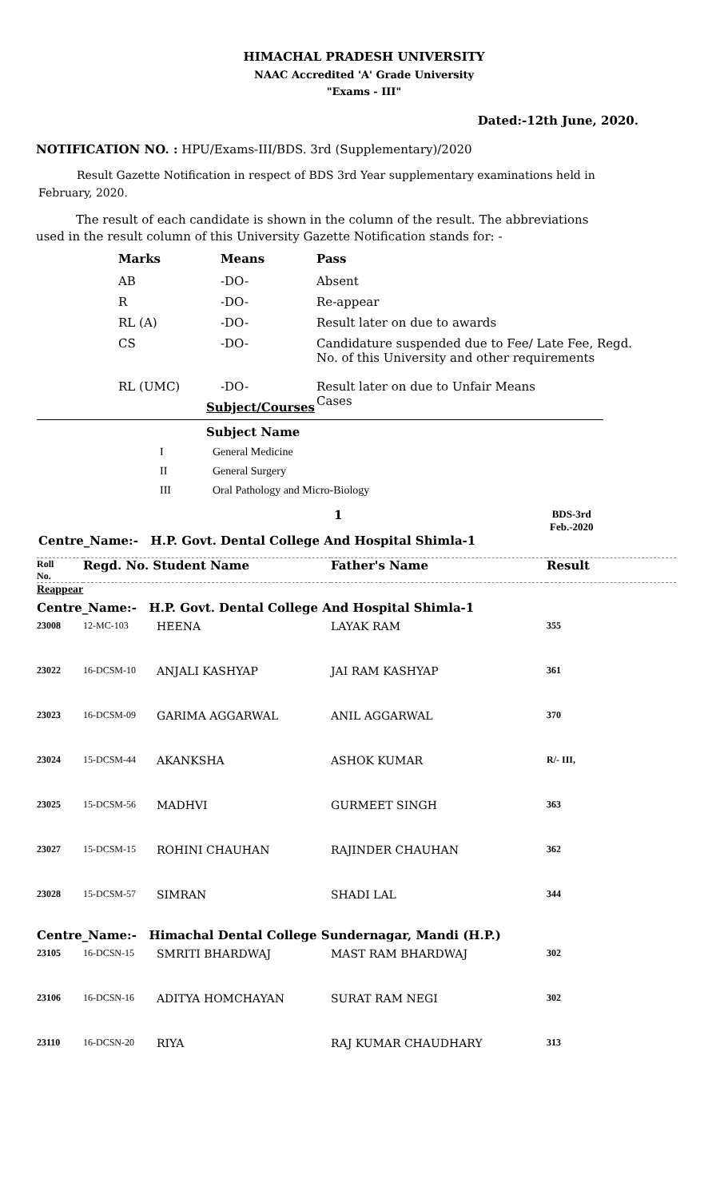HIMACHAL PRADESH UNIVERSITY
NAAC Accredited 'A' Grade University
"Exams - III"
Dated:-12th June, 2020.
NOTIFICATION NO. : HPU/Exams-III/BDS. 3rd (Supplementary)/2020
Result Gazette Notification in respect of BDS 3rd Year supplementary examinations held in February, 2020.
The result of each candidate is shown in the column of the result. The abbreviations used in the result column of this University Gazette Notification stands for: -
| Marks | Means | Pass |
| AB | -DO- | Absent |
| R | -DO- | Re-appear |
| RL (A) | -DO- | Result later on due to awards |
| CS | -DO- | Candidature suspended due to Fee/ Late Fee, Regd. No. of this University and other requirements |
| RL (UMC) | -DO- | Result later on due to Unfair Means Cases |
Subject/Courses
Subject Name
| I | General Medicine |
| II | General Surgery |
| III | Oral Pathology and Micro-Biology |
1 BDS-3rd
Feb.-2020
Centre_Name:- H.P. Govt. Dental College And Hospital Shimla-1
| Roll No. | Regd. No. Student Name | Father's Name | Result |
Reappear
| Centre_Name:- H.P. Govt. Dental College And Hospital Shimla-1 | | | | |
| 23008 | 12-MC-103 | HEENA | LAYAK RAM | 355 |
| 23022 | 16-DCSM-10 | ANJALI KASHYAP | JAI RAM KASHYAP | 361 |
| 23023 | 16-DCSM-09 | GARIMA AGGARWAL | ANIL AGGARWAL | 370 |
| 23024 | 15-DCSM-44 | AKANKSHA | ASHOK KUMAR | R/- III, |
| 23025 | 15-DCSM-56 | MADHVI | GURMEET SINGH | 363 |
| 23027 | 15-DCSM-15 | ROHINI CHAUHAN | RAJINDER CHAUHAN | 362 |
| 23028 | 15-DCSM-57 | SIMRAN | SHADI LAL | 344 |
| Centre_Name:- Himachal Dental College Sundernagar, Mandi (H.P.) | | | | |
| 23105 | 16-DCSN-15 | SMRITI BHARDWAJ | MAST RAM BHARDWAJ | 302 |
| 23106 | 16-DCSN-16 | ADITYA HOMCHAYAN | SURAT RAM NEGI | 302 |
| 23110 | 16-DCSN-20 | RIYA | RAJ KUMAR CHAUDHARY | 313 |